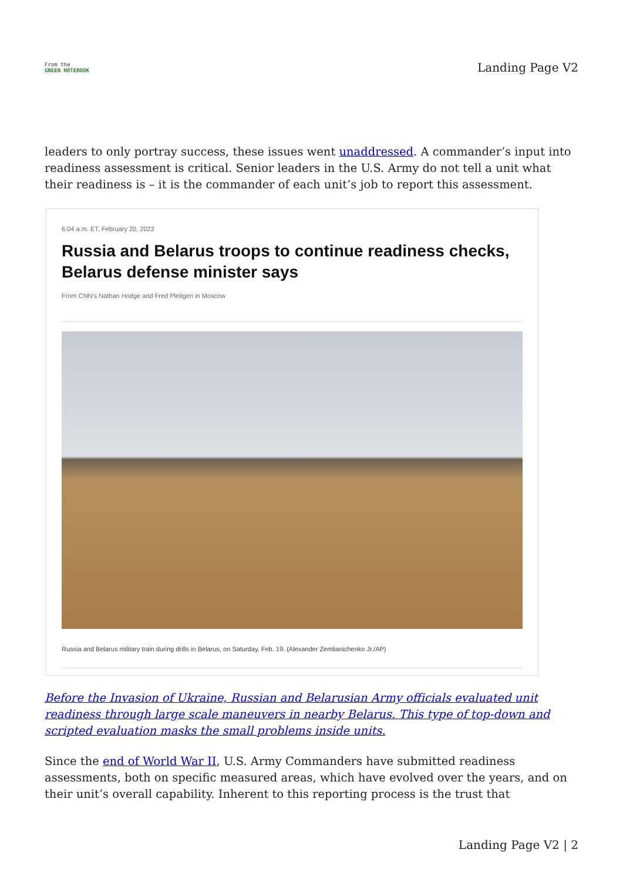From the
GREEN NOTEBOOK
Landing Page V2
leaders to only portray success, these issues went unaddressed. A commander’s input into readiness assessment is critical. Senior leaders in the U.S. Army do not tell a unit what their readiness is – it is the commander of each unit’s job to report this assessment.
6:04 a.m. ET, February 20, 2022
Russia and Belarus troops to continue readiness checks, Belarus defense minister says
From CNN's Nathan Hodge and Fred Pleitgen in Moscow
Russia and Belarus military train during drills in Belarus, on Saturday, Feb. 19. (Alexander Zemlianichenko Jr./AP)
Before the Invasion of Ukraine, Russian and Belarusian Army officials evaluated unit readiness through large scale maneuvers in nearby Belarus. This type of top-down and scripted evaluation masks the small problems inside units.
Since the end of World War II, U.S. Army Commanders have submitted readiness assessments, both on specific measured areas, which have evolved over the years, and on their unit’s overall capability. Inherent to this reporting process is the trust that
Landing Page V2 | 2